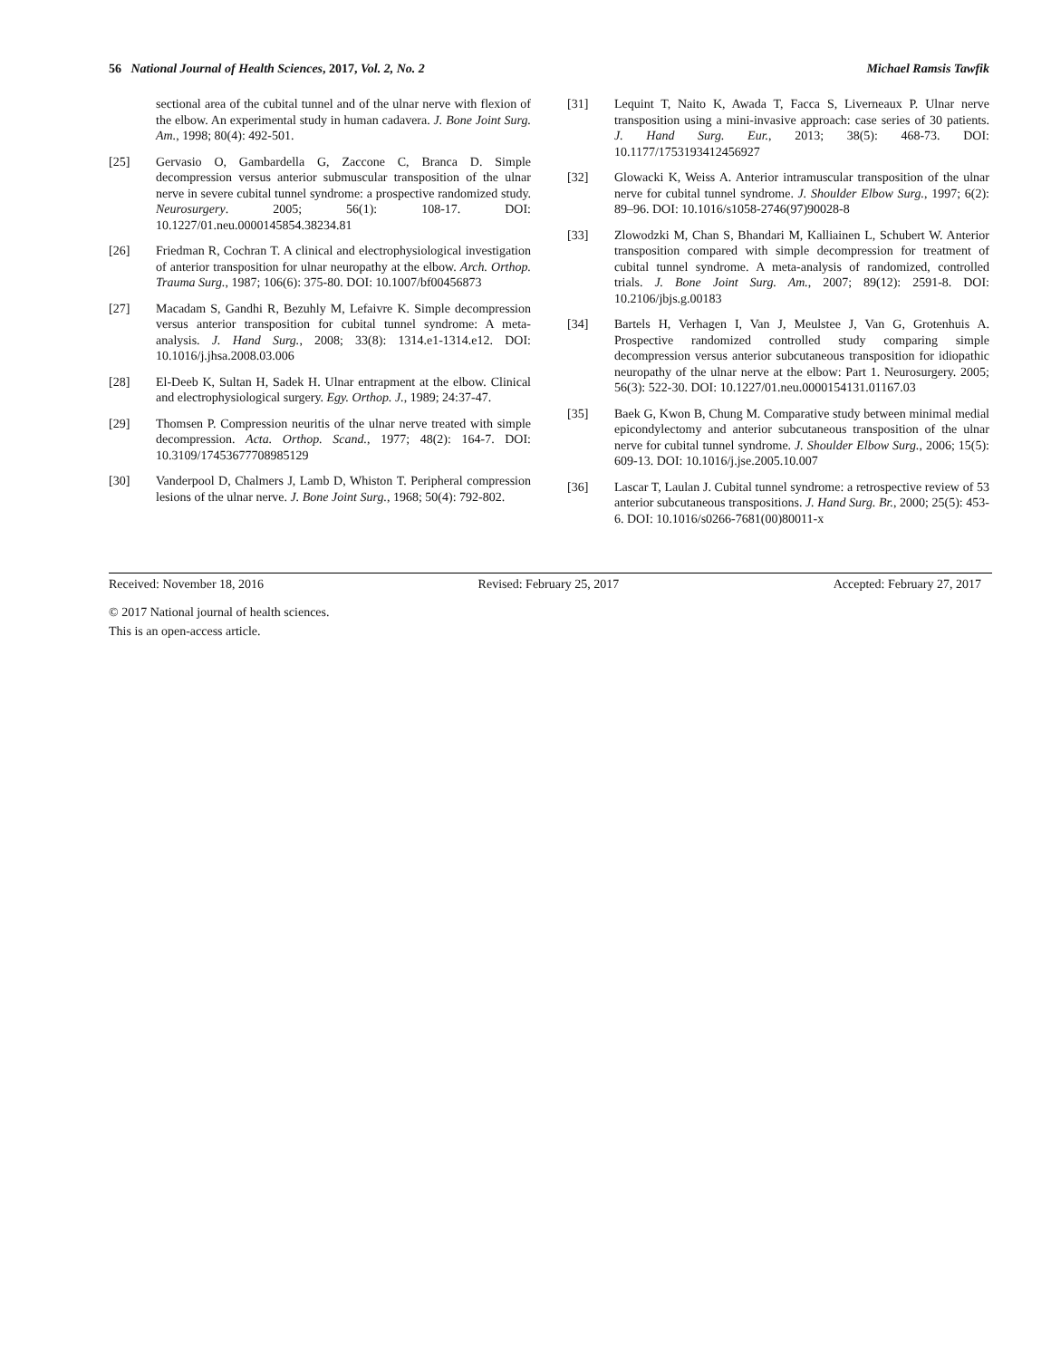56 National Journal of Health Sciences, 2017, Vol. 2, No. 2 Michael Ramsis Tawfik
sectional area of the cubital tunnel and of the ulnar nerve with flexion of the elbow. An experimental study in human cadavera. J. Bone Joint Surg. Am., 1998; 80(4): 492-501.
[25] Gervasio O, Gambardella G, Zaccone C, Branca D. Simple decompression versus anterior submuscular transposition of the ulnar nerve in severe cubital tunnel syndrome: a prospective randomized study. Neurosurgery. 2005; 56(1): 108-17. DOI: 10.1227/01.neu.0000145854.38234.81
[26] Friedman R, Cochran T. A clinical and electrophysiological investigation of anterior transposition for ulnar neuropathy at the elbow. Arch. Orthop. Trauma Surg., 1987; 106(6): 375-80. DOI: 10.1007/bf00456873
[27] Macadam S, Gandhi R, Bezuhly M, Lefaivre K. Simple decompression versus anterior transposition for cubital tunnel syndrome: A meta-analysis. J. Hand Surg., 2008; 33(8): 1314.e1-1314.e12. DOI: 10.1016/j.jhsa.2008.03.006
[28] El-Deeb K, Sultan H, Sadek H. Ulnar entrapment at the elbow. Clinical and electrophysiological surgery. Egy. Orthop. J., 1989; 24:37-47.
[29] Thomsen P. Compression neuritis of the ulnar nerve treated with simple decompression. Acta. Orthop. Scand., 1977; 48(2): 164-7. DOI: 10.3109/17453677708985129
[30] Vanderpool D, Chalmers J, Lamb D, Whiston T. Peripheral compression lesions of the ulnar nerve. J. Bone Joint Surg., 1968; 50(4): 792-802.
[31] Lequint T, Naito K, Awada T, Facca S, Liverneaux P. Ulnar nerve transposition using a mini-invasive approach: case series of 30 patients. J. Hand Surg. Eur., 2013; 38(5): 468-73. DOI: 10.1177/1753193412456927
[32] Glowacki K, Weiss A. Anterior intramuscular transposition of the ulnar nerve for cubital tunnel syndrome. J. Shoulder Elbow Surg., 1997; 6(2): 89–96. DOI: 10.1016/s1058-2746(97)90028-8
[33] Zlowodzki M, Chan S, Bhandari M, Kalliainen L, Schubert W. Anterior transposition compared with simple decompression for treatment of cubital tunnel syndrome. A meta-analysis of randomized, controlled trials. J. Bone Joint Surg. Am., 2007; 89(12): 2591-8. DOI: 10.2106/jbjs.g.00183
[34] Bartels H, Verhagen I, Van J, Meulstee J, Van G, Grotenhuis A. Prospective randomized controlled study comparing simple decompression versus anterior subcutaneous transposition for idiopathic neuropathy of the ulnar nerve at the elbow: Part 1. Neurosurgery. 2005; 56(3): 522-30. DOI: 10.1227/01.neu.0000154131.01167.03
[35] Baek G, Kwon B, Chung M. Comparative study between minimal medial epicondylectomy and anterior subcutaneous transposition of the ulnar nerve for cubital tunnel syndrome. J. Shoulder Elbow Surg., 2006; 15(5): 609-13. DOI: 10.1016/j.jse.2005.10.007
[36] Lascar T, Laulan J. Cubital tunnel syndrome: a retrospective review of 53 anterior subcutaneous transpositions. J. Hand Surg. Br., 2000; 25(5): 453-6. DOI: 10.1016/s0266-7681(00)80011-x
Received: November 18, 2016 Revised: February 25, 2017 Accepted: February 27, 2017
© 2017 National journal of health sciences.
This is an open-access article.